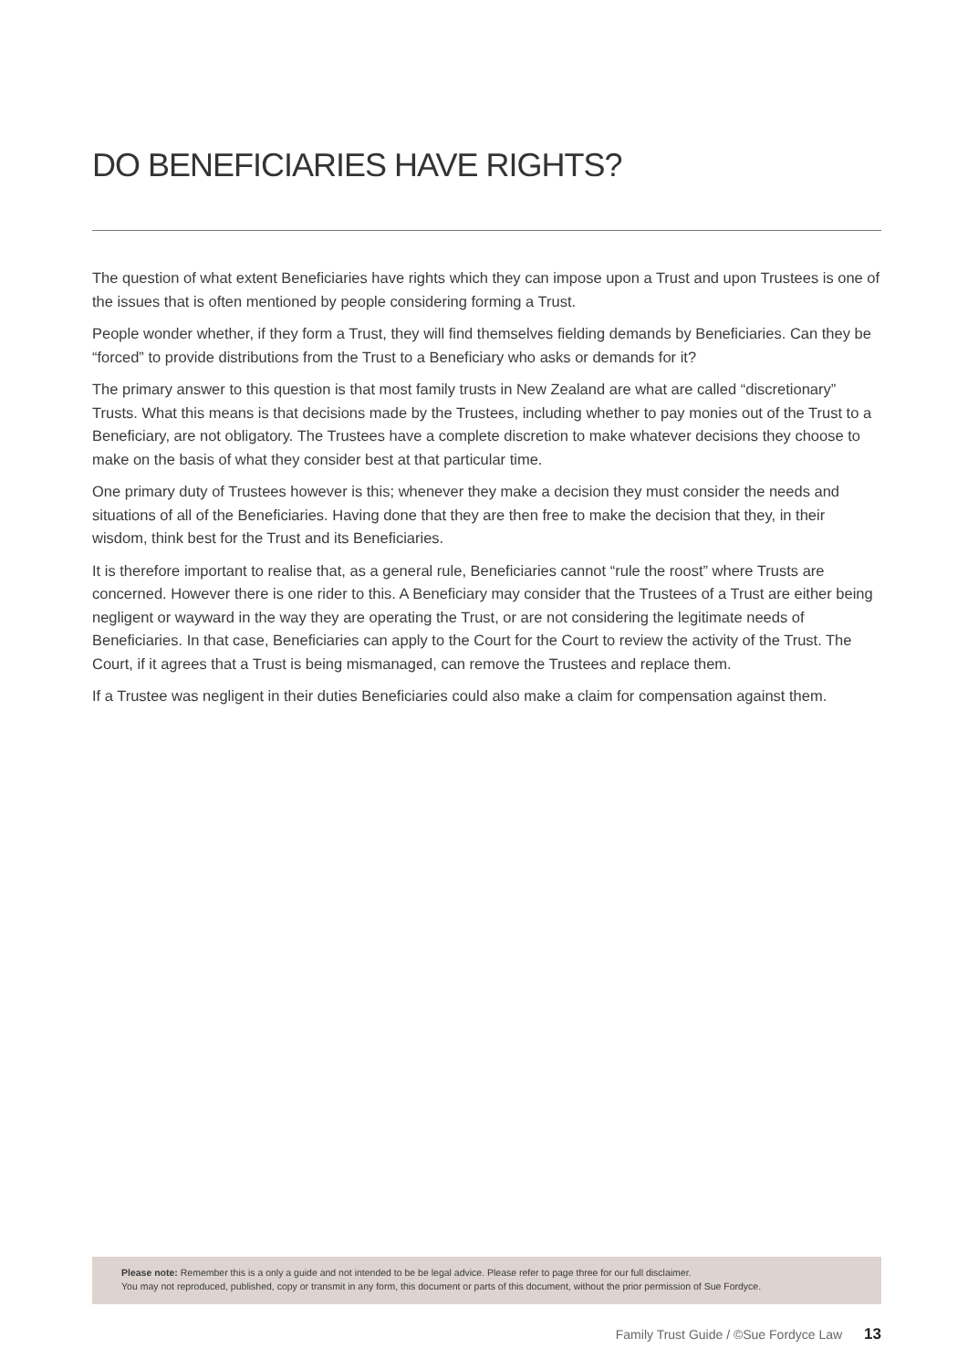DO BENEFICIARIES HAVE RIGHTS?
The question of what extent Beneficiaries have rights which they can impose upon a Trust and upon Trustees is one of the issues that is often mentioned by people considering forming a Trust.
People wonder whether, if they form a Trust, they will find themselves fielding demands by Beneficiaries. Can they be “forced” to provide distributions from the Trust to a Beneficiary who asks or demands for it?
The primary answer to this question is that most family trusts in New Zealand are what are called “discretionary” Trusts. What this means is that decisions made by the Trustees, including whether to pay monies out of the Trust to a Beneficiary, are not obligatory. The Trustees have a complete discretion to make whatever decisions they choose to make on the basis of what they consider best at that particular time.
One primary duty of Trustees however is this; whenever they make a decision they must consider the needs and situations of all of the Beneficiaries. Having done that they are then free to make the decision that they, in their wisdom, think best for the Trust and its Beneficiaries.
It is therefore important to realise that, as a general rule, Beneficiaries cannot “rule the roost” where Trusts are concerned. However there is one rider to this. A Beneficiary may consider that the Trustees of a Trust are either being negligent or wayward in the way they are operating the Trust, or are not considering the legitimate needs of Beneficiaries. In that case, Beneficiaries can apply to the Court for the Court to review the activity of the Trust. The Court, if it agrees that a Trust is being mismanaged, can remove the Trustees and replace them.
If a Trustee was negligent in their duties Beneficiaries could also make a claim for compensation against them.
Please note: Remember this is a only a guide and not intended to be be legal advice. Please refer to page three for our full disclaimer.
You may not reproduced, published, copy or transmit in any form, this document or parts of this document, without the prior permission of Sue Fordyce.
Family Trust Guide / ©Sue Fordyce Law 13